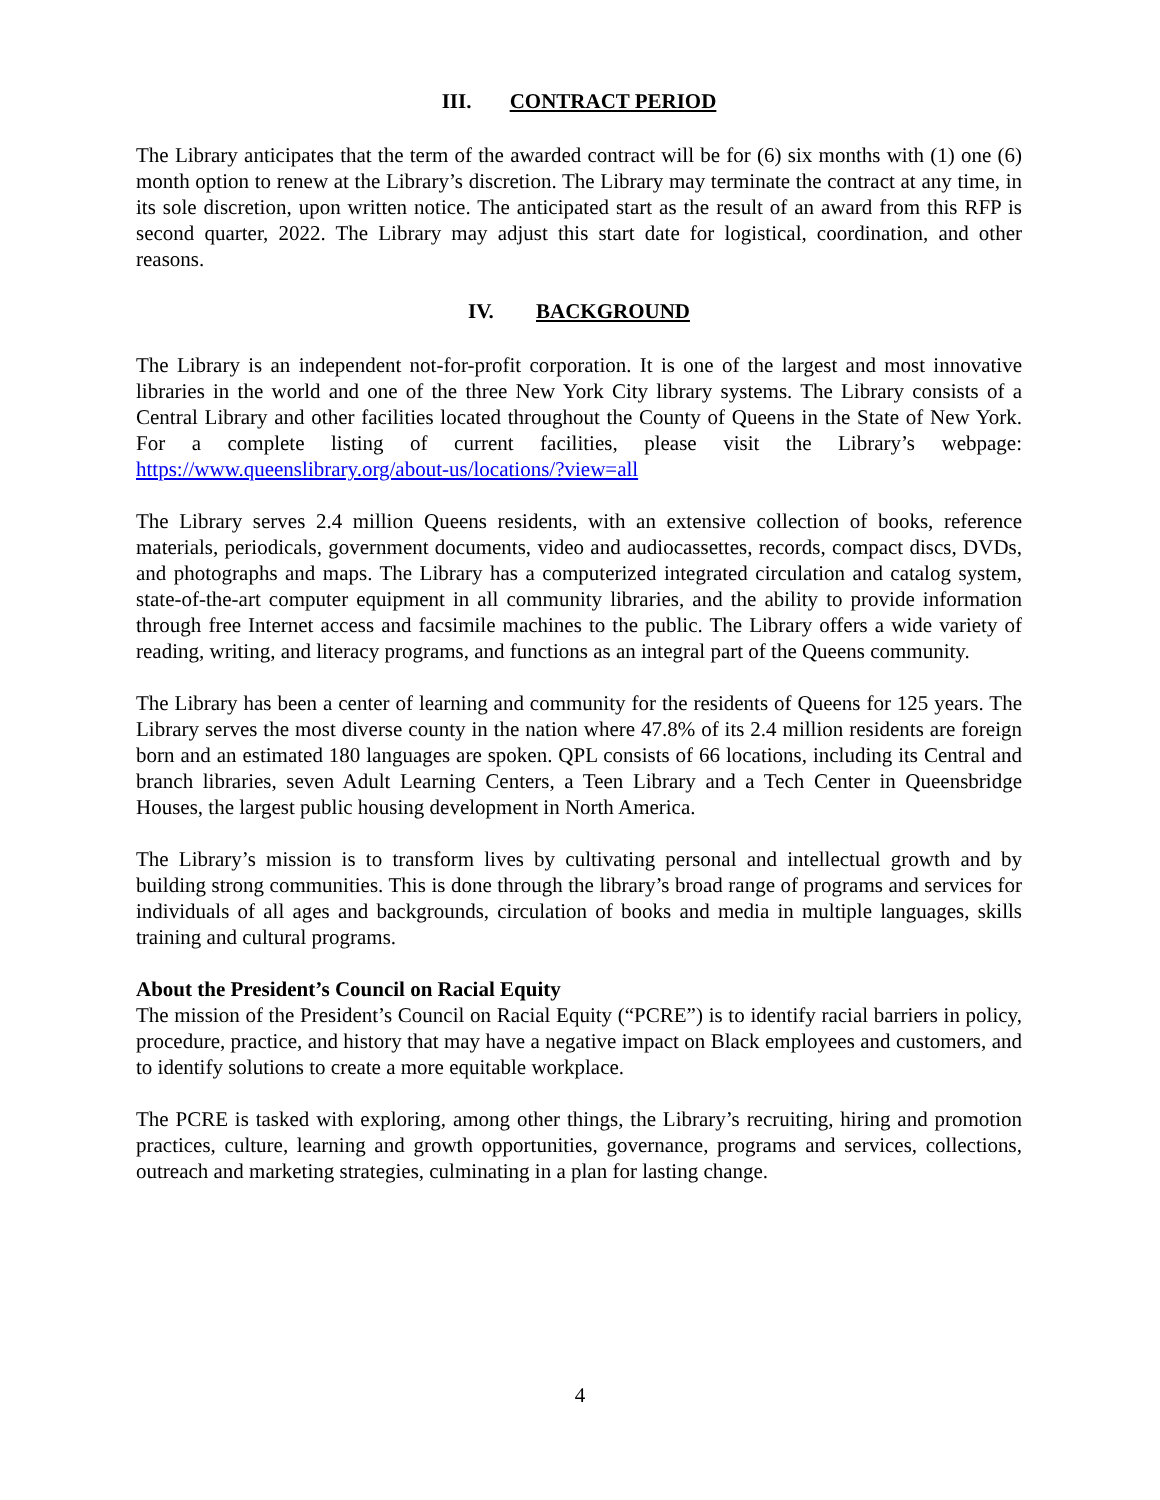III. CONTRACT PERIOD
The Library anticipates that the term of the awarded contract will be for (6) six months with (1) one (6) month option to renew at the Library’s discretion. The Library may terminate the contract at any time, in its sole discretion, upon written notice. The anticipated start as the result of an award from this RFP is second quarter, 2022. The Library may adjust this start date for logistical, coordination, and other reasons.
IV. BACKGROUND
The Library is an independent not-for-profit corporation. It is one of the largest and most innovative libraries in the world and one of the three New York City library systems. The Library consists of a Central Library and other facilities located throughout the County of Queens in the State of New York. For a complete listing of current facilities, please visit the Library’s webpage: https://www.queenslibrary.org/about-us/locations/?view=all
The Library serves 2.4 million Queens residents, with an extensive collection of books, reference materials, periodicals, government documents, video and audiocassettes, records, compact discs, DVDs, and photographs and maps. The Library has a computerized integrated circulation and catalog system, state-of-the-art computer equipment in all community libraries, and the ability to provide information through free Internet access and facsimile machines to the public. The Library offers a wide variety of reading, writing, and literacy programs, and functions as an integral part of the Queens community.
The Library has been a center of learning and community for the residents of Queens for 125 years. The Library serves the most diverse county in the nation where 47.8% of its 2.4 million residents are foreign born and an estimated 180 languages are spoken. QPL consists of 66 locations, including its Central and branch libraries, seven Adult Learning Centers, a Teen Library and a Tech Center in Queensbridge Houses, the largest public housing development in North America.
The Library’s mission is to transform lives by cultivating personal and intellectual growth and by building strong communities. This is done through the library’s broad range of programs and services for individuals of all ages and backgrounds, circulation of books and media in multiple languages, skills training and cultural programs.
About the President’s Council on Racial Equity
The mission of the President’s Council on Racial Equity (“PCRE”) is to identify racial barriers in policy, procedure, practice, and history that may have a negative impact on Black employees and customers, and to identify solutions to create a more equitable workplace.
The PCRE is tasked with exploring, among other things, the Library’s recruiting, hiring and promotion practices, culture, learning and growth opportunities, governance, programs and services, collections, outreach and marketing strategies, culminating in a plan for lasting change.
4